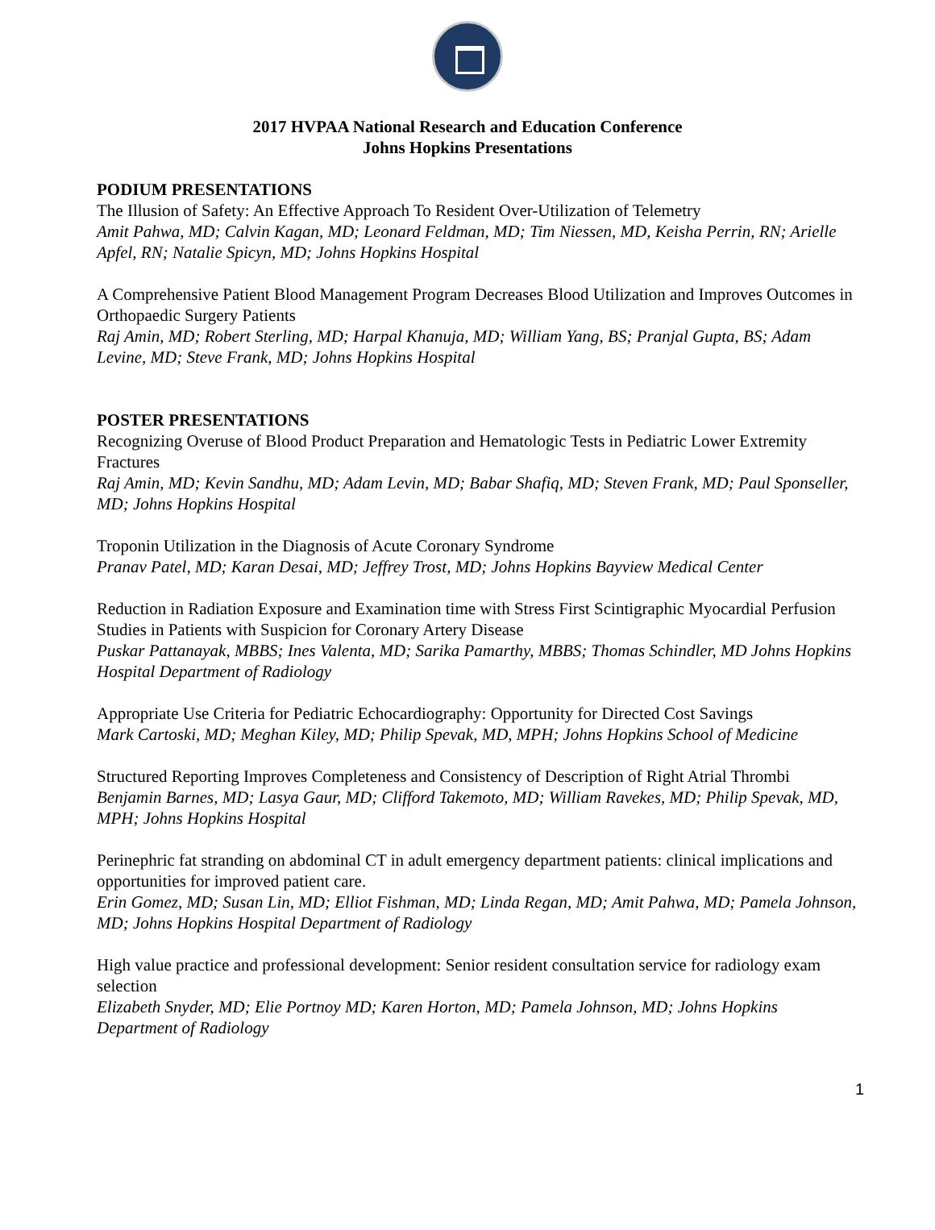2017 HVPAA National Research and Education Conference
Johns Hopkins Presentations
PODIUM PRESENTATIONS
The Illusion of Safety: An Effective Approach To Resident Over-Utilization of Telemetry
Amit Pahwa, MD; Calvin Kagan, MD; Leonard Feldman, MD; Tim Niessen, MD, Keisha Perrin, RN; Arielle Apfel, RN; Natalie Spicyn, MD; Johns Hopkins Hospital
A Comprehensive Patient Blood Management Program Decreases Blood Utilization and Improves Outcomes in Orthopaedic Surgery Patients
Raj Amin, MD; Robert Sterling, MD; Harpal Khanuja, MD; William Yang, BS; Pranjal Gupta, BS; Adam Levine, MD; Steve Frank, MD; Johns Hopkins Hospital
POSTER PRESENTATIONS
Recognizing Overuse of Blood Product Preparation and Hematologic Tests in Pediatric Lower Extremity Fractures
Raj Amin, MD; Kevin Sandhu, MD; Adam Levin, MD; Babar Shafiq, MD; Steven Frank, MD; Paul Sponseller, MD; Johns Hopkins Hospital
Troponin Utilization in the Diagnosis of Acute Coronary Syndrome
Pranav Patel, MD; Karan Desai, MD; Jeffrey Trost, MD; Johns Hopkins Bayview Medical Center
Reduction in Radiation Exposure and Examination time with Stress First Scintigraphic Myocardial Perfusion Studies in Patients with Suspicion for Coronary Artery Disease
Puskar Pattanayak, MBBS; Ines Valenta, MD; Sarika Pamarthy, MBBS; Thomas Schindler, MD Johns Hopkins Hospital Department of Radiology
Appropriate Use Criteria for Pediatric Echocardiography: Opportunity for Directed Cost Savings
Mark Cartoski, MD; Meghan Kiley, MD; Philip Spevak, MD, MPH; Johns Hopkins School of Medicine
Structured Reporting Improves Completeness and Consistency of Description of Right Atrial Thrombi
Benjamin Barnes, MD; Lasya Gaur, MD; Clifford Takemoto, MD; William Ravekes, MD; Philip Spevak, MD, MPH; Johns Hopkins Hospital
Perinephric fat stranding on abdominal CT in adult emergency department patients: clinical implications and opportunities for improved patient care.
Erin Gomez, MD; Susan Lin, MD; Elliot Fishman, MD; Linda Regan, MD; Amit Pahwa, MD; Pamela Johnson, MD; Johns Hopkins Hospital Department of Radiology
High value practice and professional development: Senior resident consultation service for radiology exam selection
Elizabeth Snyder, MD; Elie Portnoy MD; Karen Horton, MD; Pamela Johnson, MD; Johns Hopkins Department of Radiology
1